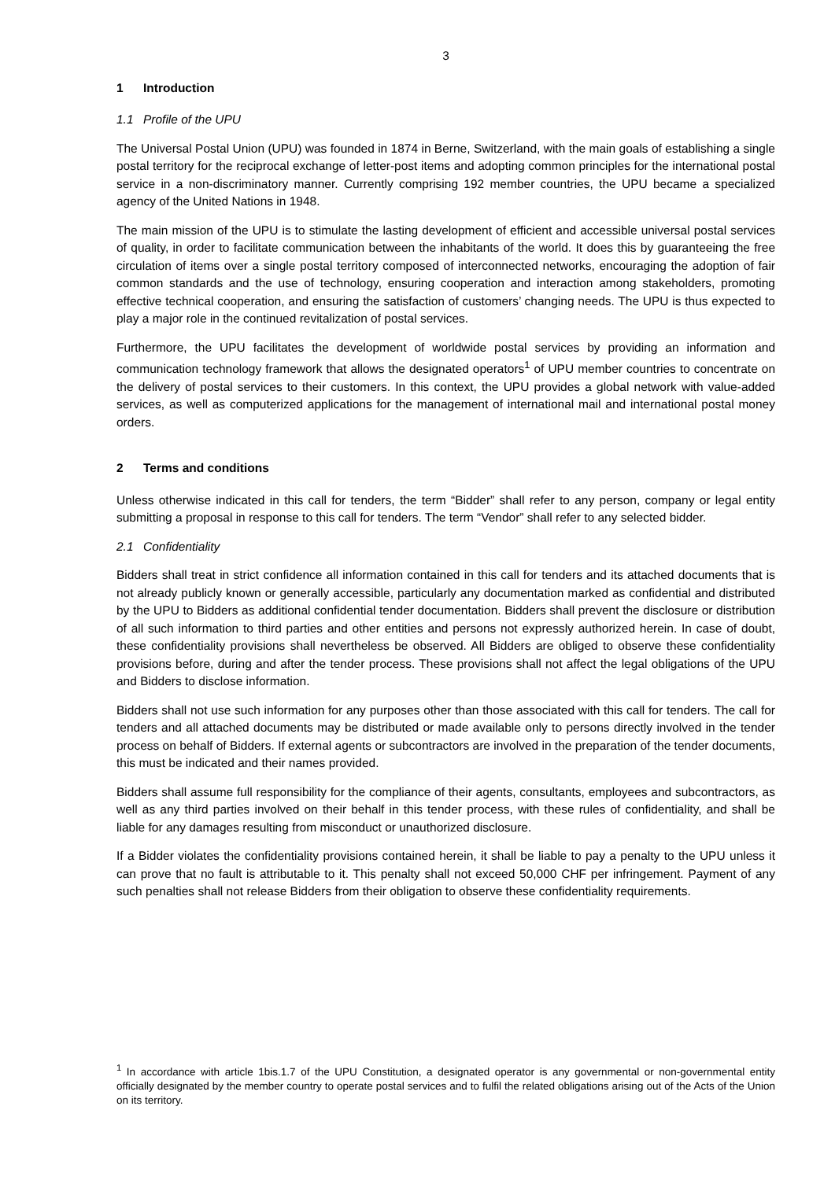3
1 Introduction
1.1 Profile of the UPU
The Universal Postal Union (UPU) was founded in 1874 in Berne, Switzerland, with the main goals of establishing a single postal territory for the reciprocal exchange of letter-post items and adopting common principles for the international postal service in a non-discriminatory manner. Currently comprising 192 member countries, the UPU became a specialized agency of the United Nations in 1948.
The main mission of the UPU is to stimulate the lasting development of efficient and accessible universal postal services of quality, in order to facilitate communication between the inhabitants of the world. It does this by guaranteeing the free circulation of items over a single postal territory composed of interconnected networks, encouraging the adoption of fair common standards and the use of technology, ensuring cooperation and interaction among stakeholders, promoting effective technical cooperation, and ensuring the satisfaction of customers’ changing needs. The UPU is thus expected to play a major role in the continued revitalization of postal services.
Furthermore, the UPU facilitates the development of worldwide postal services by providing an information and communication technology framework that allows the designated operators<sup>1</sup> of UPU member countries to concentrate on the delivery of postal services to their customers. In this context, the UPU provides a global network with value-added services, as well as computerized applications for the management of international mail and international postal money orders.
2 Terms and conditions
Unless otherwise indicated in this call for tenders, the term “Bidder” shall refer to any person, company or legal entity submitting a proposal in response to this call for tenders. The term “Vendor” shall refer to any selected bidder.
2.1 Confidentiality
Bidders shall treat in strict confidence all information contained in this call for tenders and its attached documents that is not already publicly known or generally accessible, particularly any documentation marked as confidential and distributed by the UPU to Bidders as additional confidential tender documentation. Bidders shall prevent the disclosure or distribution of all such information to third parties and other entities and persons not expressly authorized herein. In case of doubt, these confidentiality provisions shall nevertheless be observed. All Bidders are obliged to observe these confidentiality provisions before, during and after the tender process. These provisions shall not affect the legal obligations of the UPU and Bidders to disclose information.
Bidders shall not use such information for any purposes other than those associated with this call for tenders. The call for tenders and all attached documents may be distributed or made available only to persons directly involved in the tender process on behalf of Bidders. If external agents or subcontractors are involved in the preparation of the tender documents, this must be indicated and their names provided.
Bidders shall assume full responsibility for the compliance of their agents, consultants, employees and subcontractors, as well as any third parties involved on their behalf in this tender process, with these rules of confidentiality, and shall be liable for any damages resulting from misconduct or unauthorized disclosure.
If a Bidder violates the confidentiality provisions contained herein, it shall be liable to pay a penalty to the UPU unless it can prove that no fault is attributable to it. This penalty shall not exceed 50,000 CHF per infringement. Payment of any such penalties shall not release Bidders from their obligation to observe these confidentiality requirements.
<sup>1</sup> In accordance with article 1bis.1.7 of the UPU Constitution, a designated operator is any governmental or non-governmental entity officially designated by the member country to operate postal services and to fulfil the related obligations arising out of the Acts of the Union on its territory.